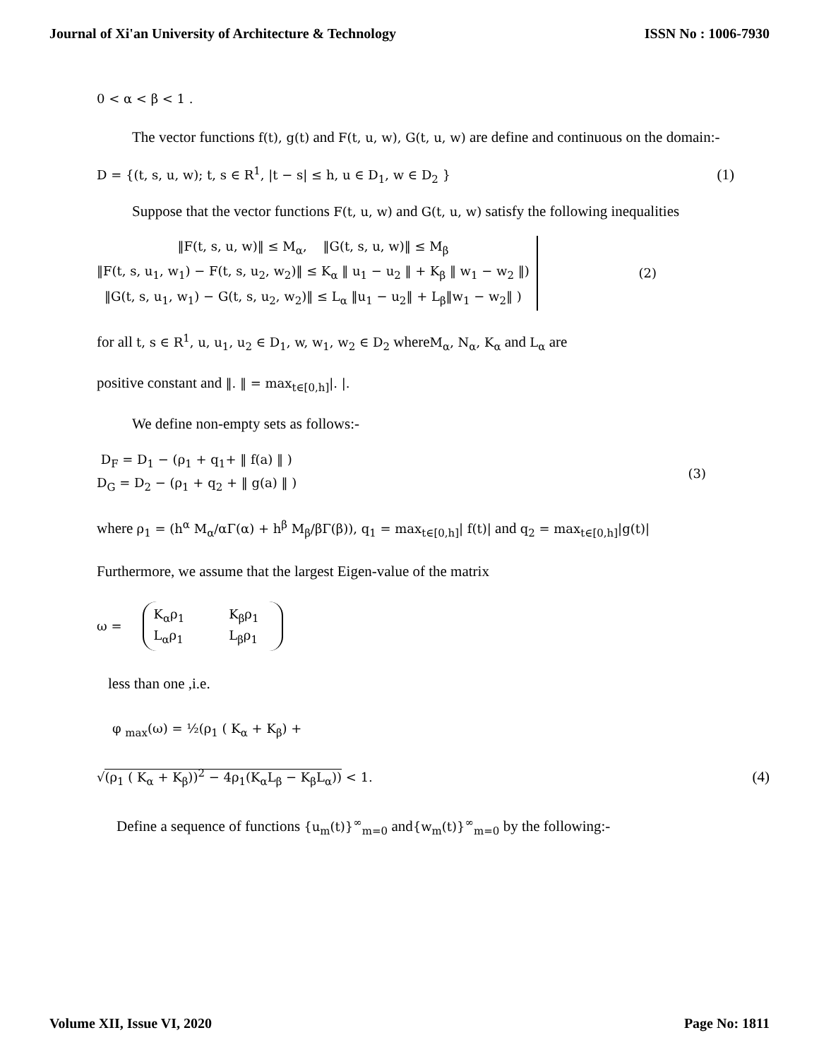Journal of Xi'an University of Architecture & Technology ISSN No : 1006-7930
0 < α < β < 1 .
The vector functions f(t), g(t) and F(t, u, w), G(t, u, w) are define and continuous on the domain:-
D = {(t, s, u, w); t, s ∈ R<sup>1</sup>, |t − s| ≤ h, u ∈ D<sub>1</sub>, w ∈ D<sub>2</sub> } (1)
Suppose that the vector functions F(t, u, w) and G(t, u, w) satisfy the following inequalities
‖F(t, s, u, w)‖ ≤ M<sub>α</sub>, ‖G(t, s, u, w)‖ ≤ M<sub>β</sub>
‖F(t, s, u<sub>1</sub>, w<sub>1</sub>) − F(t, s, u<sub>2</sub>, w<sub>2</sub>)‖ ≤ K<sub>α</sub> ‖ u<sub>1</sub> − u<sub>2</sub> ‖ + K<sub>β</sub> ‖ w<sub>1</sub> − w<sub>2</sub> ‖)
‖G(t, s, u<sub>1</sub>, w<sub>1</sub>) − G(t, s, u<sub>2</sub>, w<sub>2</sub>)‖ ≤ L<sub>α</sub> ‖u<sub>1</sub> − u<sub>2</sub>‖ + L<sub>β</sub>‖w<sub>1</sub> − w<sub>2</sub>‖ )
(2)
for all t, s ∈ R<sup>1</sup>, u, u<sub>1</sub>, u<sub>2</sub> ∈ D<sub>1</sub>, w, w<sub>1</sub>, w<sub>2</sub> ∈ D<sub>2</sub> whereM<sub>α</sub>, N<sub>α</sub>, K<sub>α</sub> and L<sub>α</sub> are
positive constant and ‖. ‖ = max<sub>t∈[0,h]</sub>|. |.
We define non-empty sets as follows:-
D<sub>F</sub> = D<sub>1</sub> − (ρ<sub>1</sub> + q<sub>1</sub>+ ‖ f(a) ‖ )
D<sub>G</sub> = D<sub>2</sub> − (ρ<sub>1</sub> + q<sub>2</sub> + ‖ g(a) ‖ )
(3)
where ρ<sub>1</sub> = (h<sup>α</sup> M<sub>α</sub>/αΓ(α) + h<sup>β</sup> M<sub>β</sub>/βΓ(β)), q<sub>1</sub> = max<sub>t∈[0,h]</sub>| f(t)| and q<sub>2</sub> = max<sub>t∈[0,h]</sub>|g(t)|
Furthermore, we assume that the largest Eigen-value of the matrix
ω =
| K<sub>α</sub>ρ<sub>1</sub> | K<sub>β</sub>ρ<sub>1</sub> |
| L<sub>α</sub>ρ<sub>1</sub> | L<sub>β</sub>ρ<sub>1</sub> |
less than one ,i.e.
φ <sub>max</sub>(ω) = ½(ρ<sub>1</sub> ( K<sub>α</sub> + K<sub>β</sub>) +
√(ρ<sub>1</sub> ( K<sub>α</sub> + K<sub>β</sub>))<sup>2</sup> − 4ρ<sub>1</sub>(K<sub>α</sub>L<sub>β</sub> − K<sub>β</sub>L<sub>α</sub>)) < 1. (4)
Define a sequence of functions {u<sub>m</sub>(t)}<sup>∞</sup><sub>m=0</sub> and{w<sub>m</sub>(t)}<sup>∞</sup><sub>m=0</sub> by the following:-
Volume XII, Issue VI, 2020 Page No: 1811